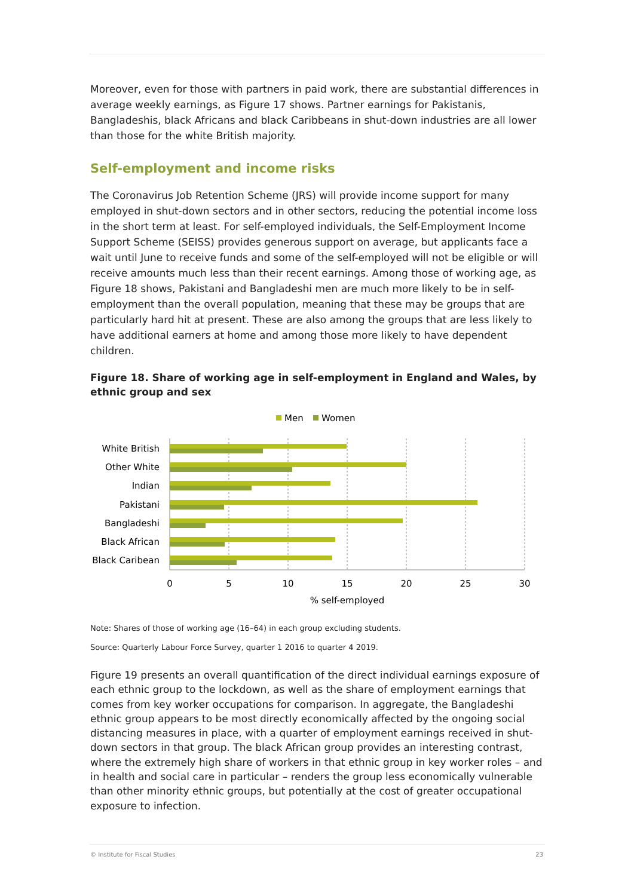Moreover, even for those with partners in paid work, there are substantial differences in average weekly earnings, as Figure 17 shows. Partner earnings for Pakistanis, Bangladeshis, black Africans and black Caribbeans in shut-down industries are all lower than those for the white British majority.
Self-employment and income risks
The Coronavirus Job Retention Scheme (JRS) will provide income support for many employed in shut-down sectors and in other sectors, reducing the potential income loss in the short term at least. For self-employed individuals, the Self-Employment Income Support Scheme (SEISS) provides generous support on average, but applicants face a wait until June to receive funds and some of the self-employed will not be eligible or will receive amounts much less than their recent earnings. Among those of working age, as Figure 18 shows, Pakistani and Bangladeshi men are much more likely to be in self-employment than the overall population, meaning that these may be groups that are particularly hard hit at present. These are also among the groups that are less likely to have additional earners at home and among those more likely to have dependent children.
Figure 18. Share of working age in self-employment in England and Wales, by ethnic group and sex
Men
Women
White British
Other White
Indian
Pakistani
Bangladeshi
Black African
Black Caribean
0
5
10
15
20
25
30
% self-employed
Note: Shares of those of working age (16–64) in each group excluding students.
Source: Quarterly Labour Force Survey, quarter 1 2016 to quarter 4 2019.
Figure 19 presents an overall quantification of the direct individual earnings exposure of each ethnic group to the lockdown, as well as the share of employment earnings that comes from key worker occupations for comparison. In aggregate, the Bangladeshi ethnic group appears to be most directly economically affected by the ongoing social distancing measures in place, with a quarter of employment earnings received in shut-down sectors in that group. The black African group provides an interesting contrast, where the extremely high share of workers in that ethnic group in key worker roles – and in health and social care in particular – renders the group less economically vulnerable than other minority ethnic groups, but potentially at the cost of greater occupational exposure to infection.
© Institute for Fiscal Studies 23